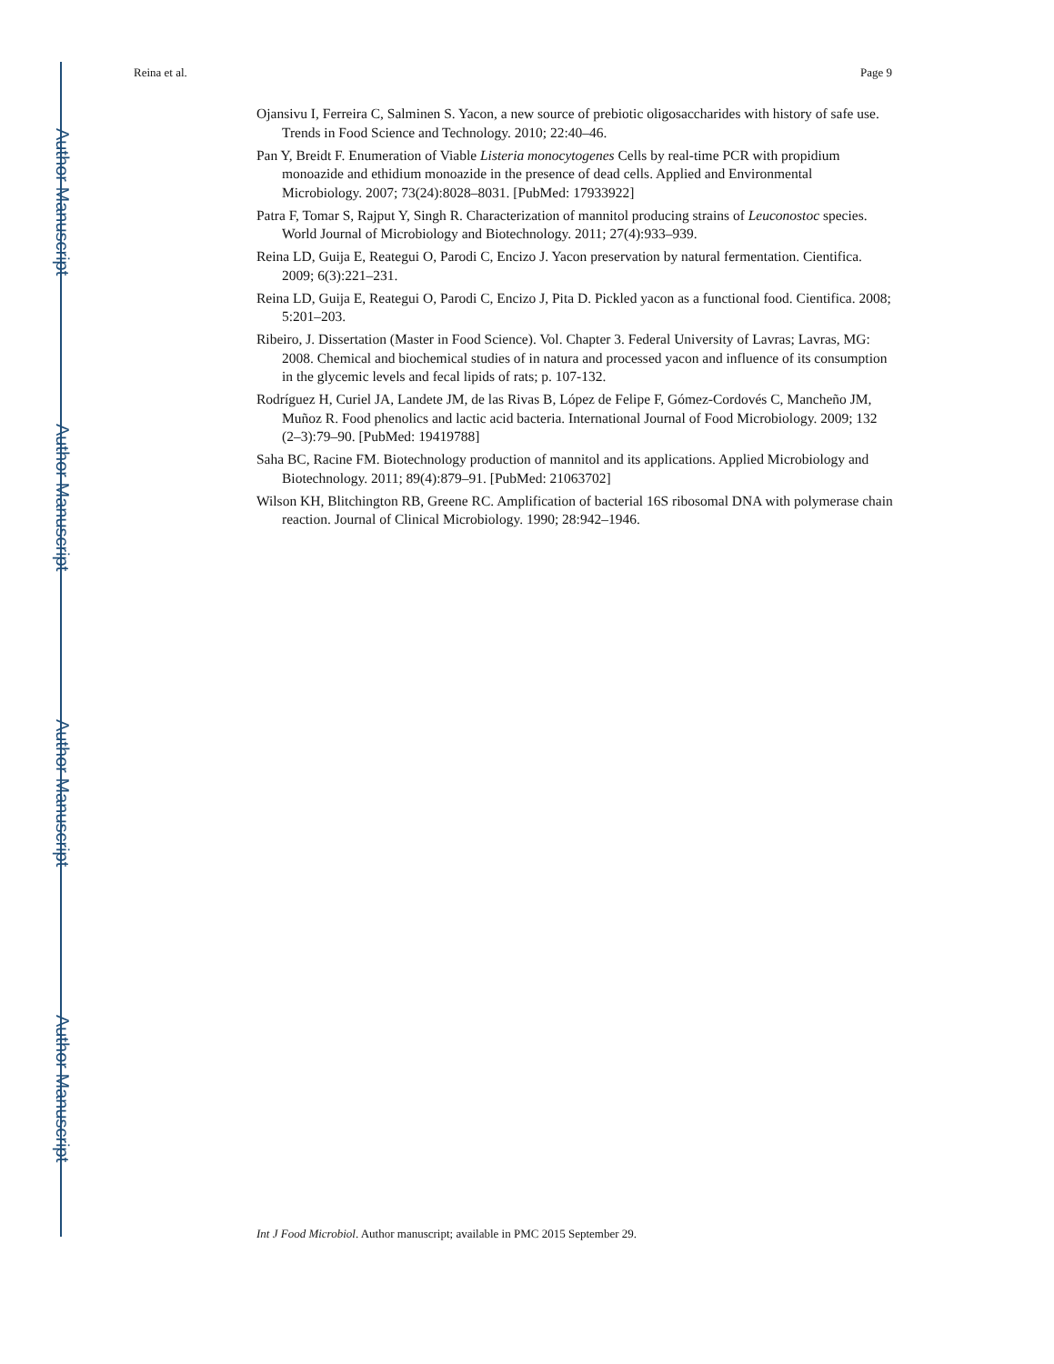Author Manuscript
Author Manuscript
Author Manuscript
Author Manuscript
Reina et al. Page 9
Ojansivu I, Ferreira C, Salminen S. Yacon, a new source of prebiotic oligosaccharides with history of safe use. Trends in Food Science and Technology. 2010; 22:40–46.
Pan Y, Breidt F. Enumeration of Viable Listeria monocytogenes Cells by real-time PCR with propidium monoazide and ethidium monoazide in the presence of dead cells. Applied and Environmental Microbiology. 2007; 73(24):8028–8031. [PubMed: 17933922]
Patra F, Tomar S, Rajput Y, Singh R. Characterization of mannitol producing strains of Leuconostoc species. World Journal of Microbiology and Biotechnology. 2011; 27(4):933–939.
Reina LD, Guija E, Reategui O, Parodi C, Encizo J. Yacon preservation by natural fermentation. Cientifica. 2009; 6(3):221–231.
Reina LD, Guija E, Reategui O, Parodi C, Encizo J, Pita D. Pickled yacon as a functional food. Cientifica. 2008; 5:201–203.
Ribeiro, J. Dissertation (Master in Food Science). Vol. Chapter 3. Federal University of Lavras; Lavras, MG: 2008. Chemical and biochemical studies of in natura and processed yacon and influence of its consumption in the glycemic levels and fecal lipids of rats; p. 107-132.
Rodríguez H, Curiel JA, Landete JM, de las Rivas B, López de Felipe F, Gómez-Cordovés C, Mancheño JM, Muñoz R. Food phenolics and lactic acid bacteria. International Journal of Food Microbiology. 2009; 132 (2–3):79–90. [PubMed: 19419788]
Saha BC, Racine FM. Biotechnology production of mannitol and its applications. Applied Microbiology and Biotechnology. 2011; 89(4):879–91. [PubMed: 21063702]
Wilson KH, Blitchington RB, Greene RC. Amplification of bacterial 16S ribosomal DNA with polymerase chain reaction. Journal of Clinical Microbiology. 1990; 28:942–1946.
Int J Food Microbiol. Author manuscript; available in PMC 2015 September 29.